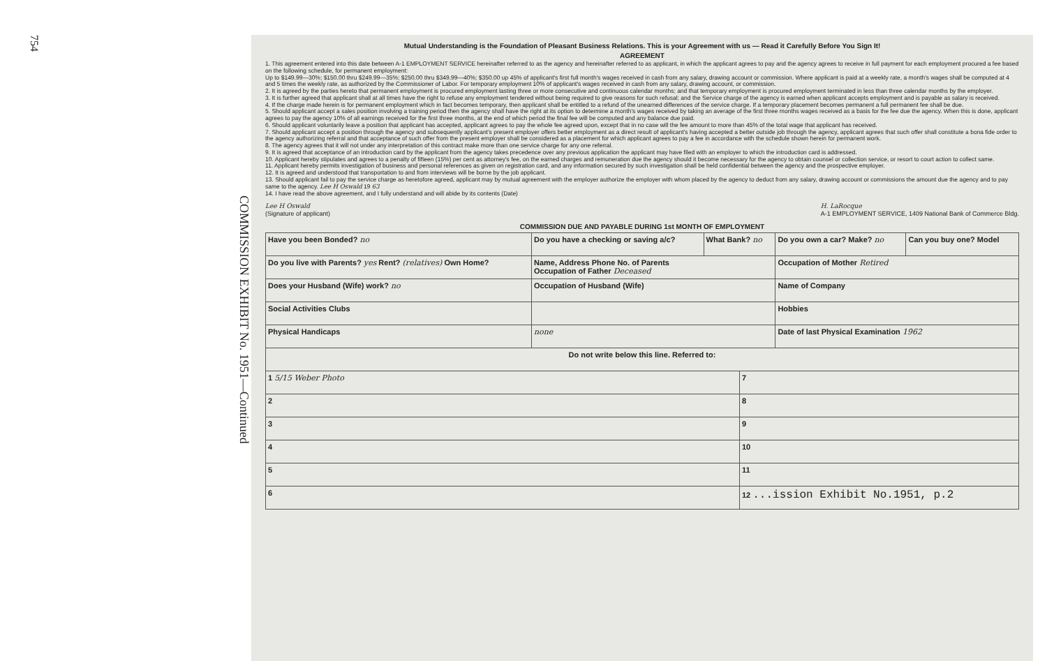754
COMMISSION EXHIBIT No. 1951—Continued
Mutual Understanding is the Foundation of Pleasant Business Relations. This is your Agreement with us — Read it Carefully Before You Sign It!
AGREEMENT
1. This agreement entered into this date between A-1 EMPLOYMENT SERVICE hereinafter referred to as the agency and hereinafter referred to as applicant, in which the applicant agrees to pay and the agency agrees to receive in full payment for each employment procured a fee based on the following schedule, for permanent employment:
Up to $149.99—30%; $150.00 thru $249.99—35%; $250.00 thru $349.99—40%; $350.00 up 45% of applicant's first full month's wages received in cash from any salary, drawing account or commission. Where applicant is paid at a weekly rate, a month's wages shall be computed at 4 and 5 times the weekly rate, as authorized by the Commissioner of Labor. For temporary employment 10% of applicant's wages received in cash from any salary, drawing account, or commission.
2. It is agreed by the parties hereto that permanent employment is procured employment lasting three or more consecutive and continuous calendar months; and that temporary employment is procured employment terminated in less than three calendar months by the employer.
3. It is further agreed that applicant shall at all times have the right to refuse any employment tendered without being required to give reasons for such refusal; and the Service charge of the agency is earned when applicant accepts employment and is payable as salary is received.
4. If the charge made herein is for permanent employment which in fact becomes temporary, then applicant shall be entitled to a refund of the unearned differences of the service charge. If a temporary placement becomes permanent a full permanent fee shall be due.
5. Should applicant accept a sales position involving a training period then the agency shall have the right at its option to determine a month's wages received by taking an average of the first three months wages received as a basis for the fee due the agency. When this is done, applicant agrees to pay the agency 10% of all earnings received for the first three months, at the end of which period the final fee will be computed and any balance due paid.
6. Should applicant voluntarily leave a position that applicant has accepted, applicant agrees to pay the whole fee agreed upon, except that in no case will the fee amount to more than 45% of the total wage that applicant has received.
7. Should applicant accept a position through the agency and subsequently applicant's present employer offers better employment as a direct result of applicant's having accepted a better outside job through the agency, applicant agrees that such offer shall constitute a bona fide order to the agency authorizing referral and that acceptance of such offer from the present employer shall be considered as a placement for which applicant agrees to pay a fee in accordance with the schedule shown herein for permanent work.
8. The agency agrees that it will not under any interpretation of this contract make more than one service charge for any one referral.
9. It is agreed that acceptance of an introduction card by the applicant from the agency takes precedence over any previous application the applicant may have filed with an employer to which the introduction card is addressed.
10. Applicant hereby stipulates and agrees to a penalty of fifteen (15%) per cent as attorney's fee, on the earned charges and remuneration due the agency should it become necessary for the agency to obtain counsel or collection service, or resort to court action to collect same.
11. Applicant hereby permits investigation of business and personal references as given on registration card, and any information secured by such investigation shall be held confidential between the agency and the prospective employer.
12. It is agreed and understood that transportation to and from interviews will be borne by the job applicant.
13. Should applicant fail to pay the service charge as heretofore agreed, applicant may by mutual agreement with the employer authorize the employer with whom placed by the agency to deduct from any salary, drawing account or commissions the amount due the agency and to pay same to the agency. Lee H Oswald 19 63
14. I have read the above agreement, and I fully understand and will abide by its contents (Date)
Lee H Oswald
(Signature of applicant) H. LaRocque
A-1 EMPLOYMENT SERVICE, 1409 National Bank of Commerce Bldg.
COMMISSION DUE AND PAYABLE DURING 1st MONTH OF EMPLOYMENT
| Have you been Bonded? no | Do you have a checking or saving a/c? | What Bank? no | | Do you own a car? Make? no | Can you buy one? Model |
| Do you live with Parents? yes Rent? (relatives) Own Home? | Name, Address Phone No. of Parents Occupation of Father Deceased | | | Occupation of Mother Retired | |
| Does your Husband (Wife) work? no | Occupation of Husband (Wife) | | | Name of Company | |
| Social Activities Clubs | | | | Hobbies | |
| Physical Handicaps | none | | | Date of last Physical Examination 1962 | |
| Do not write below this line. Referred to: | | | | | |
| 1 5/15 Weber Photo | | | 7 | | |
| 2 | | | 8 | | |
| 3 | | | 9 | | |
| 4 | | | 10 | | |
| 5 | | | 11 | | |
| 6 | | | 12 ...ission Exhibit No.1951, p.2 | | |